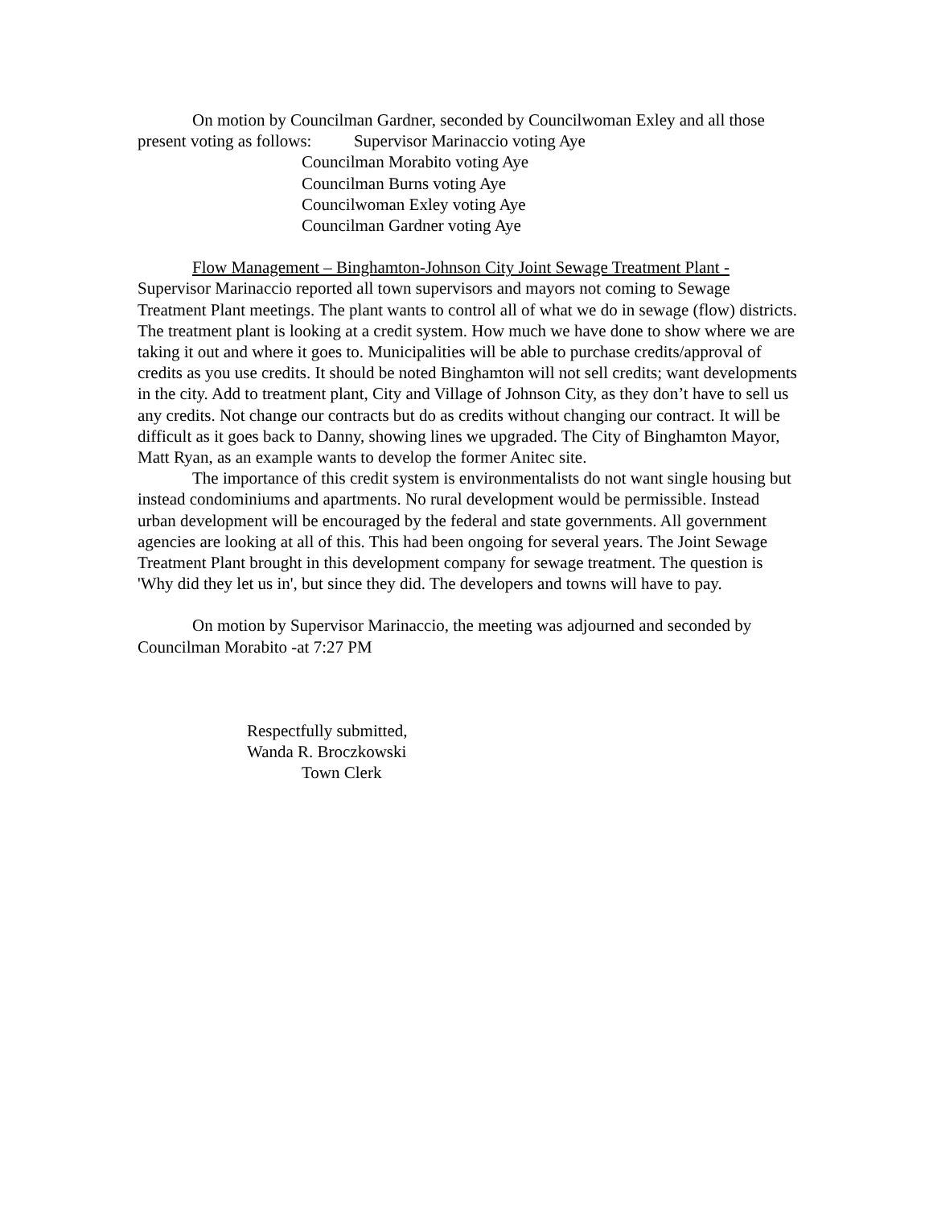On motion by Councilman Gardner, seconded by Councilwoman Exley and all those present voting as follows: Supervisor Marinaccio voting Aye
Councilman Morabito voting Aye
Councilman Burns voting Aye
Councilwoman Exley voting Aye
Councilman Gardner voting Aye
Flow Management – Binghamton-Johnson City Joint Sewage Treatment Plant - Supervisor Marinaccio reported all town supervisors and mayors not coming to Sewage Treatment Plant meetings. The plant wants to control all of what we do in sewage (flow) districts. The treatment plant is looking at a credit system. How much we have done to show where we are taking it out and where it goes to. Municipalities will be able to purchase credits/approval of credits as you use credits. It should be noted Binghamton will not sell credits; want developments in the city. Add to treatment plant, City and Village of Johnson City, as they don’t have to sell us any credits. Not change our contracts but do as credits without changing our contract. It will be difficult as it goes back to Danny, showing lines we upgraded. The City of Binghamton Mayor, Matt Ryan, as an example wants to develop the former Anitec site.
The importance of this credit system is environmentalists do not want single housing but instead condominiums and apartments. No rural development would be permissible. Instead urban development will be encouraged by the federal and state governments. All government agencies are looking at all of this. This had been ongoing for several years. The Joint Sewage Treatment Plant brought in this development company for sewage treatment. The question is 'Why did they let us in', but since they did. The developers and towns will have to pay.
On motion by Supervisor Marinaccio, the meeting was adjourned and seconded by Councilman Morabito -at 7:27 PM
Respectfully submitted,
Wanda R. Broczkowski
Town Clerk